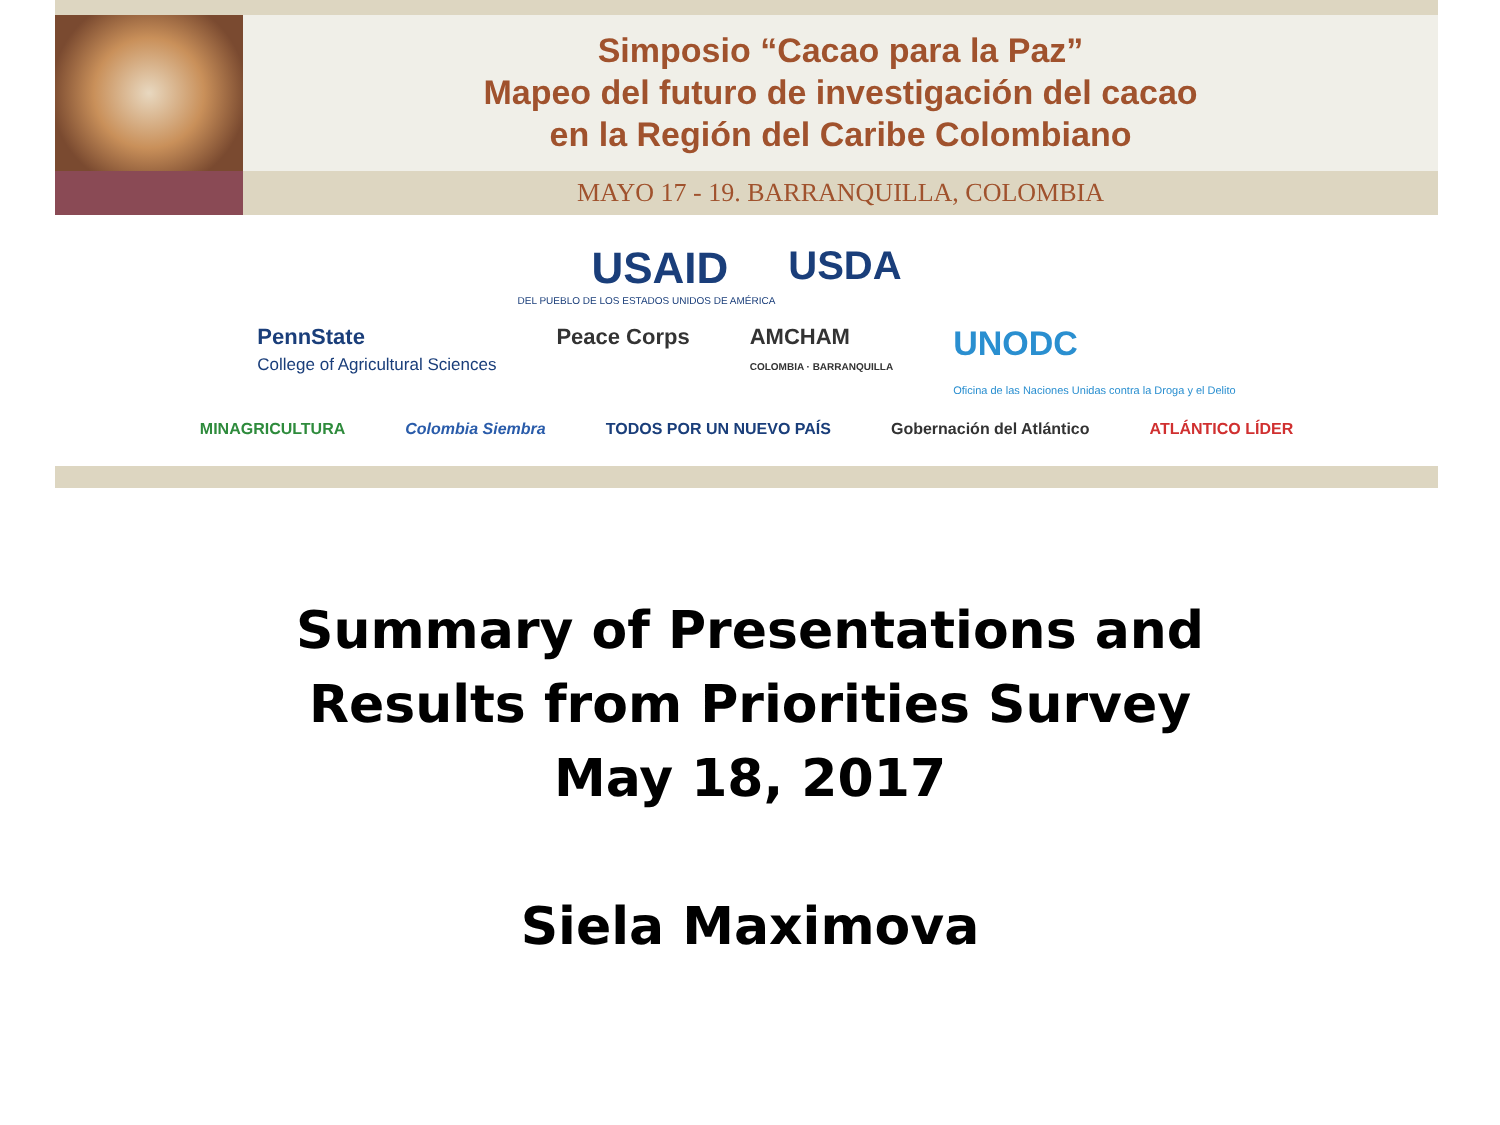Simposio “Cacao para la Paz”
Mapeo del futuro de investigación del cacao
en la Región del Caribe Colombiano
MAYO 17 - 19. BARRANQUILLA, COLOMBIA
USAID USDA
DEL PUEBLO DE LOS ESTADOS UNIDOS DE AMÉRICA
PennState
College of Agricultural Sciences Peace Corps AMCHAM
COLOMBIA · BARRANQUILLA UNODC
Oficina de las Naciones Unidas contra la Droga y el Delito
MINAGRICULTURA Colombia Siembra TODOS POR UN NUEVO PAÍS Gobernación del Atlántico ATLÁNTICO LÍDER
Summary of Presentations and
Results from Priorities Survey
May 18, 2017
Siela Maximova